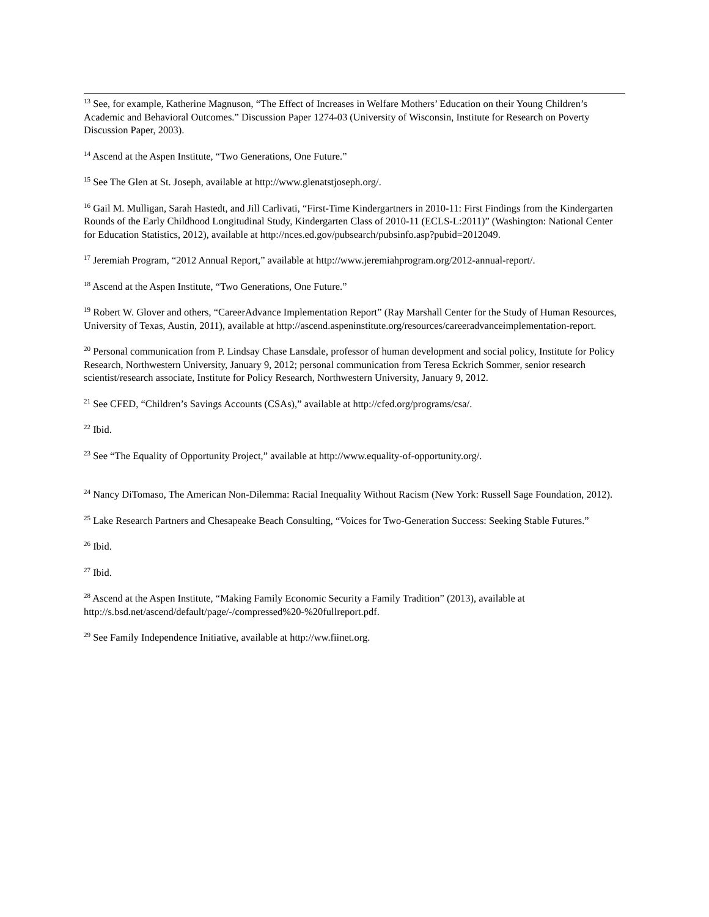<sup>13</sup> See, for example, Katherine Magnuson, “The Effect of Increases in Welfare Mothers’ Education on their Young Children’s Academic and Behavioral Outcomes.” Discussion Paper 1274-03 (University of Wisconsin, Institute for Research on Poverty Discussion Paper, 2003).
<sup>14</sup> Ascend at the Aspen Institute, “Two Generations, One Future.”
<sup>15</sup> See The Glen at St. Joseph, available at http://www.glenatstjoseph.org/.
<sup>16</sup> Gail M. Mulligan, Sarah Hastedt, and Jill Carlivati, “First-Time Kindergartners in 2010-11: First Findings from the Kindergarten Rounds of the Early Childhood Longitudinal Study, Kindergarten Class of 2010-11 (ECLS-L:2011)” (Washington: National Center for Education Statistics, 2012), available at http://nces.ed.gov/pubsearch/pubsinfo.asp?pubid=2012049.
<sup>17</sup> Jeremiah Program, “2012 Annual Report,” available at http://www.jeremiahprogram.org/2012-annual-report/.
<sup>18</sup> Ascend at the Aspen Institute, “Two Generations, One Future.”
<sup>19</sup> Robert W. Glover and others, “CareerAdvance Implementation Report” (Ray Marshall Center for the Study of Human Resources, University of Texas, Austin, 2011), available at http://ascend.aspeninstitute.org/resources/careeradvanceimplementation-report.
<sup>20</sup> Personal communication from P. Lindsay Chase Lansdale, professor of human development and social policy, Institute for Policy Research, Northwestern University, January 9, 2012; personal communication from Teresa Eckrich Sommer, senior research scientist/research associate, Institute for Policy Research, Northwestern University, January 9, 2012.
<sup>21</sup> See CFED, “Children’s Savings Accounts (CSAs),” available at http://cfed.org/programs/csa/.
<sup>22</sup> Ibid.
<sup>23</sup> See “The Equality of Opportunity Project,” available at http://www.equality-of-opportunity.org/.
<sup>24</sup> Nancy DiTomaso, The American Non-Dilemma: Racial Inequality Without Racism (New York: Russell Sage Foundation, 2012).
<sup>25</sup> Lake Research Partners and Chesapeake Beach Consulting, “Voices for Two-Generation Success: Seeking Stable Futures.”
<sup>26</sup> Ibid.
<sup>27</sup> Ibid.
<sup>28</sup> Ascend at the Aspen Institute, “Making Family Economic Security a Family Tradition” (2013), available at http://s.bsd.net/ascend/default/page/-/compressed%20-%20fullreport.pdf.
<sup>29</sup> See Family Independence Initiative, available at http://ww.fiinet.org.